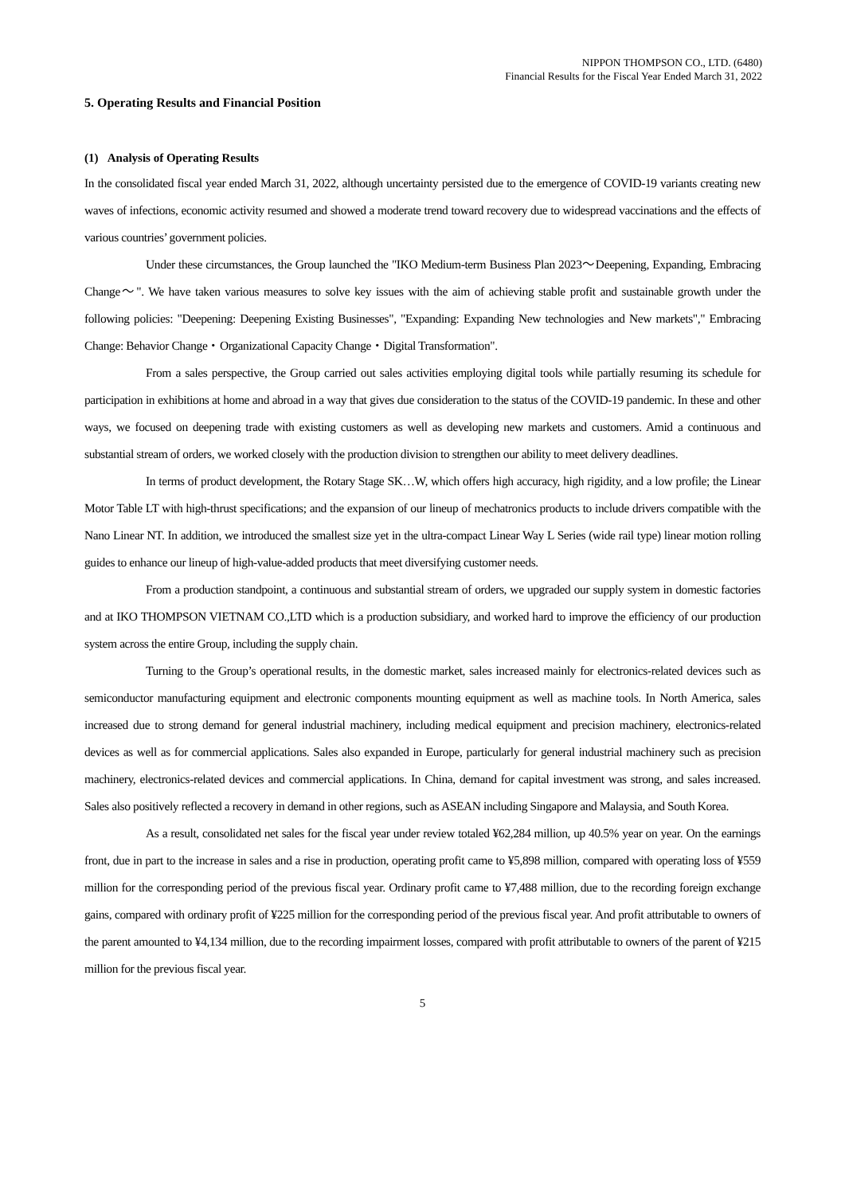NIPPON THOMPSON CO., LTD. (6480)
Financial Results for the Fiscal Year Ended March 31, 2022
5. Operating Results and Financial Position
(1) Analysis of Operating Results
In the consolidated fiscal year ended March 31, 2022, although uncertainty persisted due to the emergence of COVID-19 variants creating new waves of infections, economic activity resumed and showed a moderate trend toward recovery due to widespread vaccinations and the effects of various countries’ government policies.
Under these circumstances, the Group launched the "IKO Medium-term Business Plan 2023～Deepening, Expanding, Embracing Change～". We have taken various measures to solve key issues with the aim of achieving stable profit and sustainable growth under the following policies: "Deepening: Deepening Existing Businesses", "Expanding: Expanding New technologies and New markets"," Embracing Change: Behavior Change・Organizational Capacity Change・Digital Transformation".
From a sales perspective, the Group carried out sales activities employing digital tools while partially resuming its schedule for participation in exhibitions at home and abroad in a way that gives due consideration to the status of the COVID-19 pandemic. In these and other ways, we focused on deepening trade with existing customers as well as developing new markets and customers. Amid a continuous and substantial stream of orders, we worked closely with the production division to strengthen our ability to meet delivery deadlines.
In terms of product development, the Rotary Stage SK…W, which offers high accuracy, high rigidity, and a low profile; the Linear Motor Table LT with high-thrust specifications; and the expansion of our lineup of mechatronics products to include drivers compatible with the Nano Linear NT. In addition, we introduced the smallest size yet in the ultra-compact Linear Way L Series (wide rail type) linear motion rolling guides to enhance our lineup of high-value-added products that meet diversifying customer needs.
From a production standpoint, a continuous and substantial stream of orders, we upgraded our supply system in domestic factories and at IKO THOMPSON VIETNAM CO.,LTD which is a production subsidiary, and worked hard to improve the efficiency of our production system across the entire Group, including the supply chain.
Turning to the Group’s operational results, in the domestic market, sales increased mainly for electronics-related devices such as semiconductor manufacturing equipment and electronic components mounting equipment as well as machine tools. In North America, sales increased due to strong demand for general industrial machinery, including medical equipment and precision machinery, electronics-related devices as well as for commercial applications. Sales also expanded in Europe, particularly for general industrial machinery such as precision machinery, electronics-related devices and commercial applications. In China, demand for capital investment was strong, and sales increased. Sales also positively reflected a recovery in demand in other regions, such as ASEAN including Singapore and Malaysia, and South Korea.
As a result, consolidated net sales for the fiscal year under review totaled ¥62,284 million, up 40.5% year on year. On the earnings front, due in part to the increase in sales and a rise in production, operating profit came to ¥5,898 million, compared with operating loss of ¥559 million for the corresponding period of the previous fiscal year. Ordinary profit came to ¥7,488 million, due to the recording foreign exchange gains, compared with ordinary profit of ¥225 million for the corresponding period of the previous fiscal year. And profit attributable to owners of the parent amounted to ¥4,134 million, due to the recording impairment losses, compared with profit attributable to owners of the parent of ¥215 million for the previous fiscal year.
5